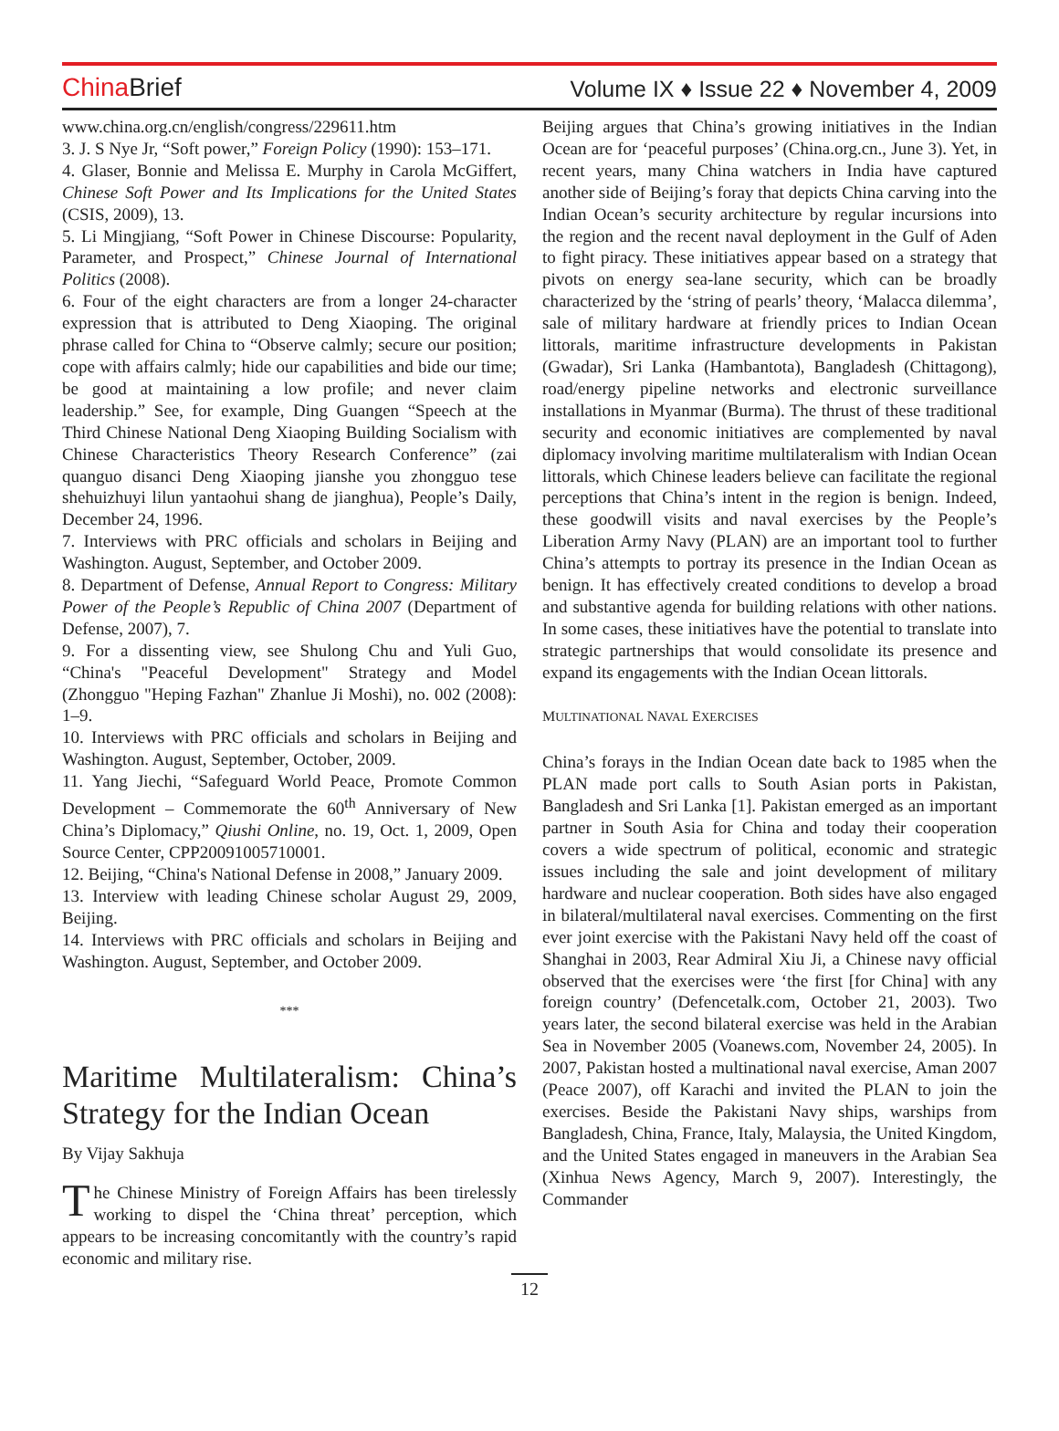China Brief
Volume IX ♦ Issue 22 ♦ November 4, 2009
www.china.org.cn/english/congress/229611.htm
3. J. S Nye Jr, “Soft power,” Foreign Policy (1990): 153–171.
4. Glaser, Bonnie and Melissa E. Murphy in Carola McGiffert, Chinese Soft Power and Its Implications for the United States (CSIS, 2009), 13.
5. Li Mingjiang, “Soft Power in Chinese Discourse: Popularity, Parameter, and Prospect,” Chinese Journal of International Politics (2008).
6. Four of the eight characters are from a longer 24-character expression that is attributed to Deng Xiaoping. The original phrase called for China to “Observe calmly; secure our position; cope with affairs calmly; hide our capabilities and bide our time; be good at maintaining a low profile; and never claim leadership.” See, for example, Ding Guangen “Speech at the Third Chinese National Deng Xiaoping Building Socialism with Chinese Characteristics Theory Research Conference” (zai quanguo disanci Deng Xiaoping jianshe you zhongguo tese shehuizhuyi lilun yantaohui shang de jianghua), People’s Daily, December 24, 1996.
7. Interviews with PRC officials and scholars in Beijing and Washington. August, September, and October 2009.
8. Department of Defense, Annual Report to Congress: Military Power of the People’s Republic of China 2007 (Department of Defense, 2007), 7.
9. For a dissenting view, see Shulong Chu and Yuli Guo, “China's "Peaceful Development" Strategy and Model (Zhongguo "Heping Fazhan" Zhanlue Ji Moshi), no. 002 (2008): 1–9.
10. Interviews with PRC officials and scholars in Beijing and Washington. August, September, October, 2009.
11. Yang Jiechi, “Safeguard World Peace, Promote Common Development – Commemorate the 60<sup>th</sup> Anniversary of New China’s Diplomacy,” Qiushi Online, no. 19, Oct. 1, 2009, Open Source Center, CPP20091005710001.
12. Beijing, “China's National Defense in 2008,” January 2009.
13. Interview with leading Chinese scholar August 29, 2009, Beijing.
14. Interviews with PRC officials and scholars in Beijing and Washington. August, September, and October 2009.
***
Maritime Multilateralism: China’s Strategy for the Indian Ocean
By Vijay Sakhuja
The Chinese Ministry of Foreign Affairs has been tirelessly working to dispel the ‘China threat’ perception, which appears to be increasing concomitantly with the country’s rapid economic and military rise.
Beijing argues that China’s growing initiatives in the Indian Ocean are for ‘peaceful purposes’ (China.org.cn., June 3). Yet, in recent years, many China watchers in India have captured another side of Beijing’s foray that depicts China carving into the Indian Ocean’s security architecture by regular incursions into the region and the recent naval deployment in the Gulf of Aden to fight piracy. These initiatives appear based on a strategy that pivots on energy sea-lane security, which can be broadly characterized by the ‘string of pearls’ theory, ‘Malacca dilemma’, sale of military hardware at friendly prices to Indian Ocean littorals, maritime infrastructure developments in Pakistan (Gwadar), Sri Lanka (Hambantota), Bangladesh (Chittagong), road/energy pipeline networks and electronic surveillance installations in Myanmar (Burma). The thrust of these traditional security and economic initiatives are complemented by naval diplomacy involving maritime multilateralism with Indian Ocean littorals, which Chinese leaders believe can facilitate the regional perceptions that China’s intent in the region is benign. Indeed, these goodwill visits and naval exercises by the People’s Liberation Army Navy (PLAN) are an important tool to further China’s attempts to portray its presence in the Indian Ocean as benign. It has effectively created conditions to develop a broad and substantive agenda for building relations with other nations. In some cases, these initiatives have the potential to translate into strategic partnerships that would consolidate its presence and expand its engagements with the Indian Ocean littorals.
MULTINATIONAL NAVAL EXERCISES
China’s forays in the Indian Ocean date back to 1985 when the PLAN made port calls to South Asian ports in Pakistan, Bangladesh and Sri Lanka [1]. Pakistan emerged as an important partner in South Asia for China and today their cooperation covers a wide spectrum of political, economic and strategic issues including the sale and joint development of military hardware and nuclear cooperation. Both sides have also engaged in bilateral/multilateral naval exercises. Commenting on the first ever joint exercise with the Pakistani Navy held off the coast of Shanghai in 2003, Rear Admiral Xiu Ji, a Chinese navy official observed that the exercises were ‘the first [for China] with any foreign country’ (Defencetalk.com, October 21, 2003). Two years later, the second bilateral exercise was held in the Arabian Sea in November 2005 (Voanews.com, November 24, 2005). In 2007, Pakistan hosted a multinational naval exercise, Aman 2007 (Peace 2007), off Karachi and invited the PLAN to join the exercises. Beside the Pakistani Navy ships, warships from Bangladesh, China, France, Italy, Malaysia, the United Kingdom, and the United States engaged in maneuvers in the Arabian Sea (Xinhua News Agency, March 9, 2007). Interestingly, the Commander
12